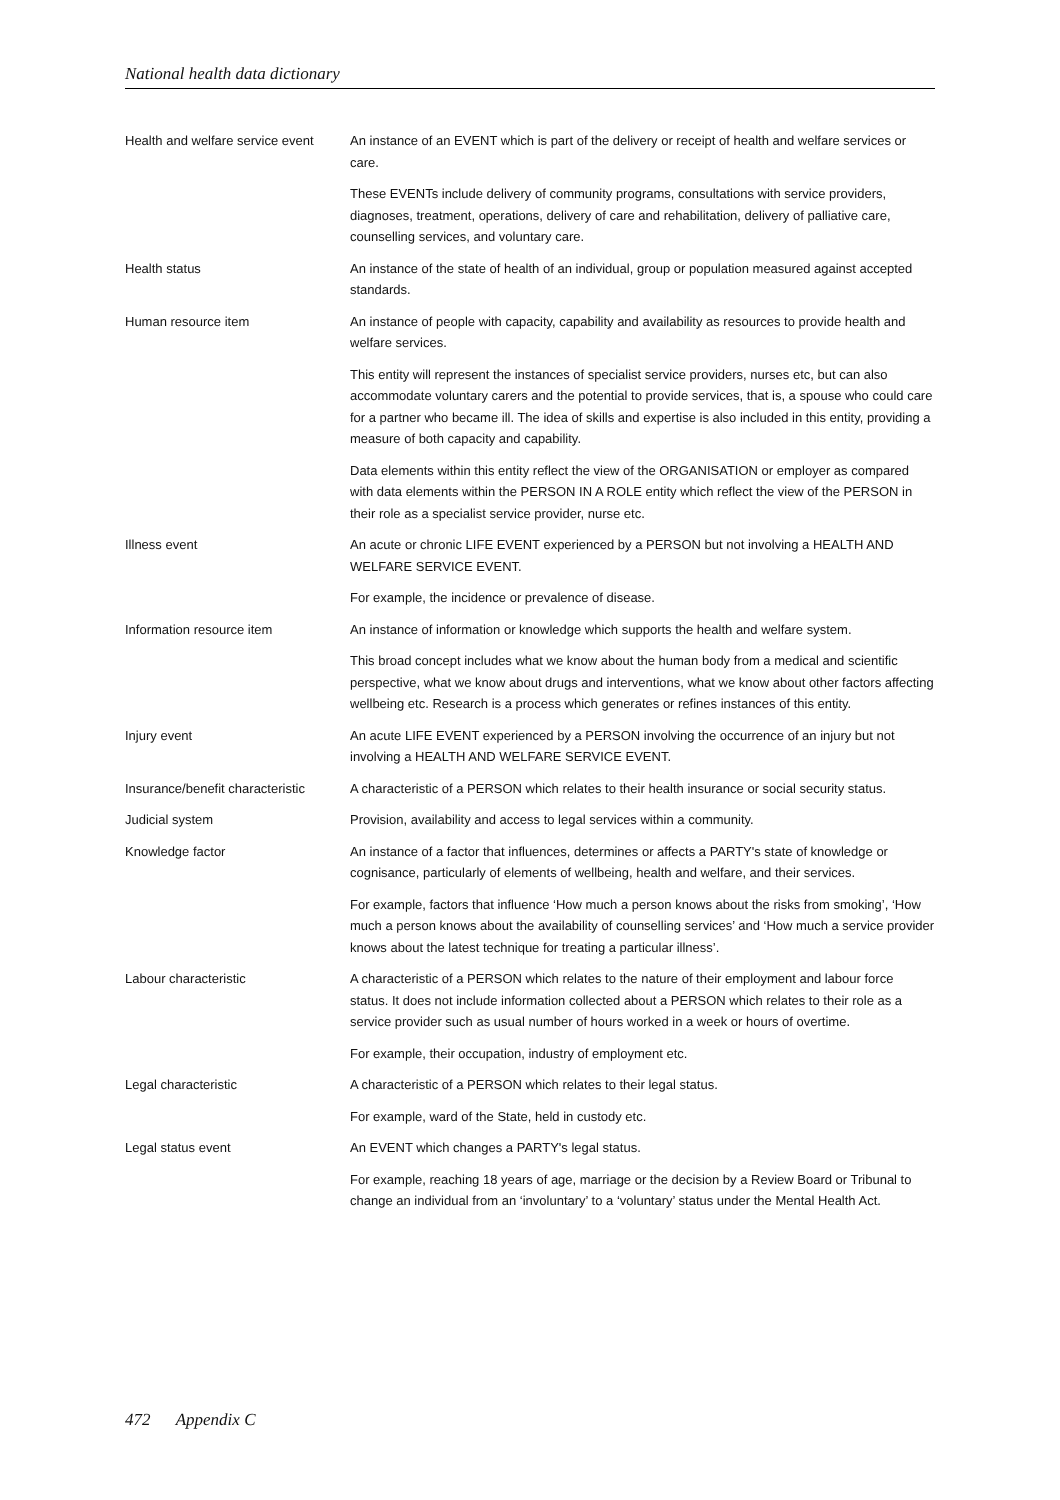National health data dictionary
Health and welfare service event
An instance of an EVENT which is part of the delivery or receipt of health and welfare services or care.
These EVENTs include delivery of community programs, consultations with service providers, diagnoses, treatment, operations, delivery of care and rehabilitation, delivery of palliative care, counselling services, and voluntary care.
Health status An instance of the state of health of an individual, group or population measured against accepted standards.
Human resource item An instance of people with capacity, capability and availability as resources to provide health and welfare services.
This entity will represent the instances of specialist service providers, nurses etc, but can also accommodate voluntary carers and the potential to provide services, that is, a spouse who could care for a partner who became ill. The idea of skills and expertise is also included in this entity, providing a measure of both capacity and capability.
Data elements within this entity reflect the view of the ORGANISATION or employer as compared with data elements within the PERSON IN A ROLE entity which reflect the view of the PERSON in their role as a specialist service provider, nurse etc.
Illness event An acute or chronic LIFE EVENT experienced by a PERSON but not involving a HEALTH AND WELFARE SERVICE EVENT.
For example, the incidence or prevalence of disease.
Information resource item An instance of information or knowledge which supports the health and welfare system.
This broad concept includes what we know about the human body from a medical and scientific perspective, what we know about drugs and interventions, what we know about other factors affecting wellbeing etc. Research is a process which generates or refines instances of this entity.
Injury event An acute LIFE EVENT experienced by a PERSON involving the occurrence of an injury but not involving a HEALTH AND WELFARE SERVICE EVENT.
Insurance/benefit characteristic
A characteristic of a PERSON which relates to their health insurance or social security status.
Judicial system Provision, availability and access to legal services within a community.
Knowledge factor An instance of a factor that influences, determines or affects a PARTY's state of knowledge or cognisance, particularly of elements of wellbeing, health and welfare, and their services.
For example, factors that influence ‘How much a person knows about the risks from smoking’, ‘How much a person knows about the availability of counselling services’ and ‘How much a service provider knows about the latest technique for treating a particular illness’.
Labour characteristic A characteristic of a PERSON which relates to the nature of their employment and labour force status. It does not include information collected about a PERSON which relates to their role as a service provider such as usual number of hours worked in a week or hours of overtime.
For example, their occupation, industry of employment etc.
Legal characteristic A characteristic of a PERSON which relates to their legal status.
For example, ward of the State, held in custody etc.
Legal status event An EVENT which changes a PARTY's legal status.
For example, reaching 18 years of age, marriage or the decision by a Review Board or Tribunal to change an individual from an ‘involuntary’ to a ‘voluntary’ status under the Mental Health Act.
472 Appendix C